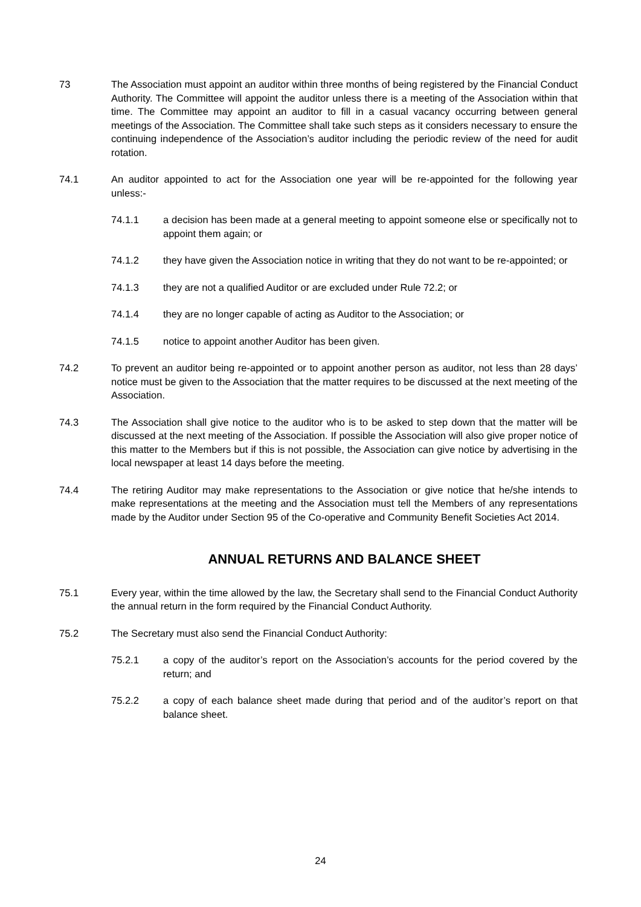73 The Association must appoint an auditor within three months of being registered by the Financial Conduct Authority. The Committee will appoint the auditor unless there is a meeting of the Association within that time. The Committee may appoint an auditor to fill in a casual vacancy occurring between general meetings of the Association. The Committee shall take such steps as it considers necessary to ensure the continuing independence of the Association’s auditor including the periodic review of the need for audit rotation.
74.1 An auditor appointed to act for the Association one year will be re-appointed for the following year unless:-
74.1.1 a decision has been made at a general meeting to appoint someone else or specifically not to appoint them again; or
74.1.2 they have given the Association notice in writing that they do not want to be re-appointed; or
74.1.3 they are not a qualified Auditor or are excluded under Rule 72.2; or
74.1.4 they are no longer capable of acting as Auditor to the Association; or
74.1.5 notice to appoint another Auditor has been given.
74.2 To prevent an auditor being re-appointed or to appoint another person as auditor, not less than 28 days’ notice must be given to the Association that the matter requires to be discussed at the next meeting of the Association.
74.3 The Association shall give notice to the auditor who is to be asked to step down that the matter will be discussed at the next meeting of the Association. If possible the Association will also give proper notice of this matter to the Members but if this is not possible, the Association can give notice by advertising in the local newspaper at least 14 days before the meeting.
74.4 The retiring Auditor may make representations to the Association or give notice that he/she intends to make representations at the meeting and the Association must tell the Members of any representations made by the Auditor under Section 95 of the Co-operative and Community Benefit Societies Act 2014.
ANNUAL RETURNS AND BALANCE SHEET
75.1 Every year, within the time allowed by the law, the Secretary shall send to the Financial Conduct Authority the annual return in the form required by the Financial Conduct Authority.
75.2 The Secretary must also send the Financial Conduct Authority:
75.2.1 a copy of the auditor’s report on the Association’s accounts for the period covered by the return; and
75.2.2 a copy of each balance sheet made during that period and of the auditor’s report on that balance sheet.
24